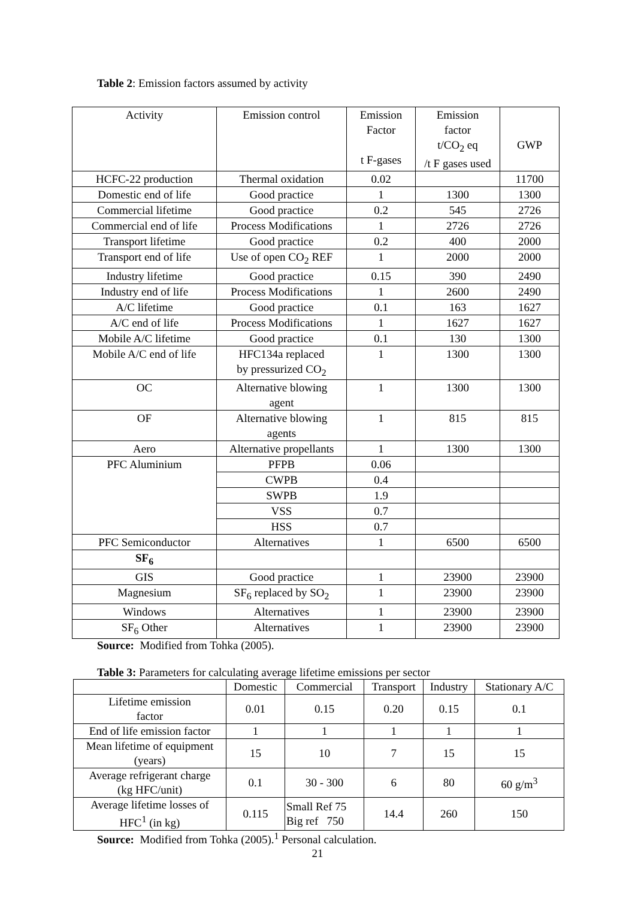Table 2: Emission factors assumed by activity
| Activity | Emission control | Emission Factor t F-gases | Emission factor t/CO<sub>2</sub> eq /t F gases used | GWP |
| --- | --- | --- | --- | --- |
| HCFC-22 production | Thermal oxidation | 0.02 | | 11700 |
| Domestic end of life | Good practice | 1 | 1300 | 1300 |
| Commercial lifetime | Good practice | 0.2 | 545 | 2726 |
| Commercial end of life | Process Modifications | 1 | 2726 | 2726 |
| Transport lifetime | Good practice | 0.2 | 400 | 2000 |
| Transport end of life | Use of open CO<sub>2</sub> REF | 1 | 2000 | 2000 |
| Industry lifetime | Good practice | 0.15 | 390 | 2490 |
| Industry end of life | Process Modifications | 1 | 2600 | 2490 |
| A/C lifetime | Good practice | 0.1 | 163 | 1627 |
| A/C end of life | Process Modifications | 1 | 1627 | 1627 |
| Mobile A/C lifetime | Good practice | 0.1 | 130 | 1300 |
| Mobile A/C end of life | HFC134a replaced by pressurized CO<sub>2</sub> | 1 | 1300 | 1300 |
| OC | Alternative blowing agent | 1 | 1300 | 1300 |
| OF | Alternative blowing agents | 1 | 815 | 815 |
| Aero | Alternative propellants | 1 | 1300 | 1300 |
| PFC Aluminium | PFPB | 0.06 | | |
| | CWPB | 0.4 | | |
| | SWPB | 1.9 | | |
| | VSS | 0.7 | | |
| | HSS | 0.7 | | |
| PFC Semiconductor | Alternatives | 1 | 6500 | 6500 |
| SF<sub>6</sub> | | | | |
| GIS | Good practice | 1 | 23900 | 23900 |
| Magnesium | SF<sub>6</sub> replaced by SO<sub>2</sub> | 1 | 23900 | 23900 |
| Windows | Alternatives | 1 | 23900 | 23900 |
| SF<sub>6</sub> Other | Alternatives | 1 | 23900 | 23900 |
Source: Modified from Tohka (2005).
Table 3: Parameters for calculating average lifetime emissions per sector
| | Domestic | Commercial | Transport | Industry | Stationary A/C |
| --- | --- | --- | --- | --- | --- |
| Lifetime emission factor | 0.01 | 0.15 | 0.20 | 0.15 | 0.1 |
| End of life emission factor | 1 | 1 | 1 | 1 | 1 |
| Mean lifetime of equipment (years) | 15 | 10 | 7 | 15 | 15 |
| Average refrigerant charge (kg HFC/unit) | 0.1 | 30 - 300 | 6 | 80 | 60 g/m<sup>3</sup> |
| Average lifetime losses of HFC<sup>1</sup> (in kg) | 0.115 | Small Ref 75 Big ref 750 | 14.4 | 260 | 150 |
Source: Modified from Tohka (2005).<sup>1</sup> Personal calculation.
21